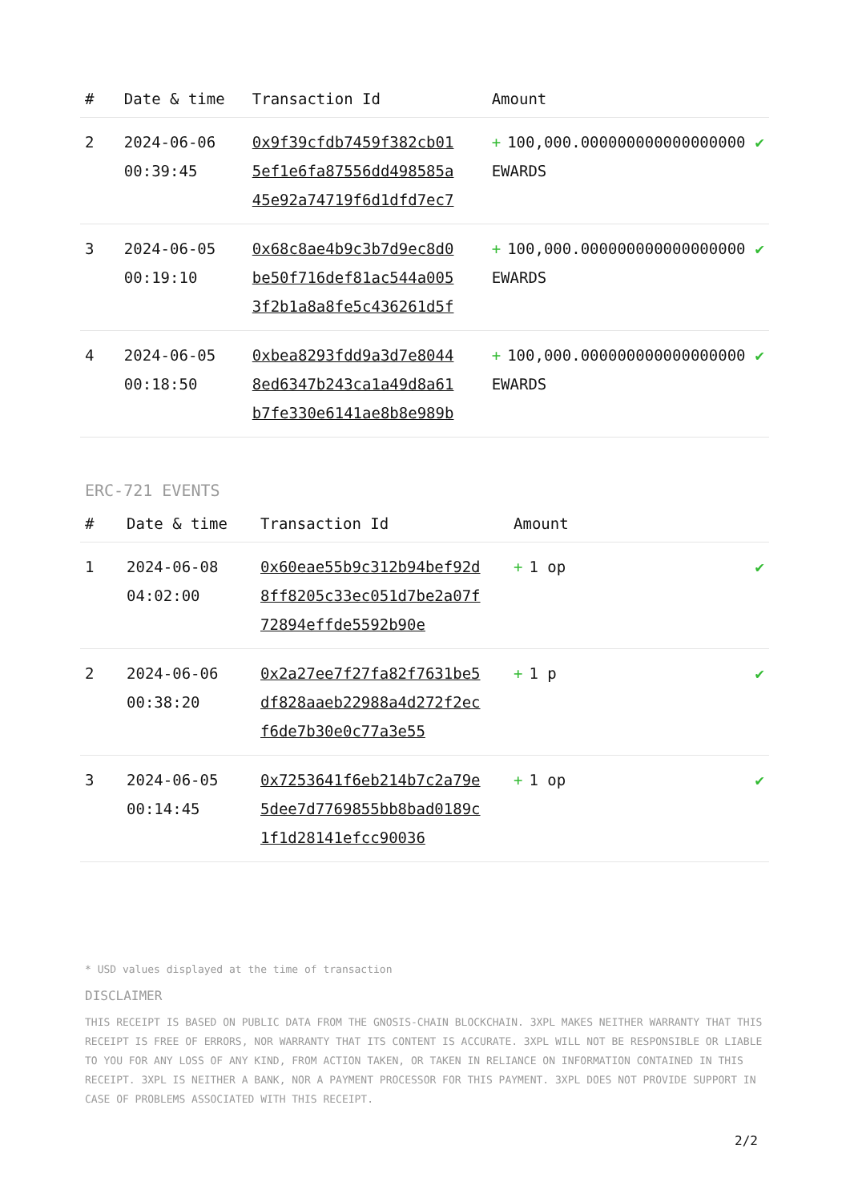| # | Date & time | Transaction Id | Amount | |
| --- | --- | --- | --- | --- |
| 2 | 2024-06-06 00:39:45 | 0x9f39cfdb7459f382cb015ef1e6fa87556dd498585a45e92a74719f6d1dfd7ec7 | + 100,000.000000000000000000 EWARDS | ✔ |
| 3 | 2024-06-05 00:19:10 | 0x68c8ae4b9c3b7d9ec8d0be50f716def81ac544a0053f2b1a8a8fe5c436261d5f | + 100,000.000000000000000000 EWARDS | ✔ |
| 4 | 2024-06-05 00:18:50 | 0xbea8293fdd9a3d7e80448ed6347b243ca1a49d8a61b7fe330e6141ae8b8e989b | + 100,000.000000000000000000 EWARDS | ✔ |
ERC-721 EVENTS
| # | Date & time | Transaction Id | Amount | |
| --- | --- | --- | --- | --- |
| 1 | 2024-06-08 04:02:00 | 0x60eae55b9c312b94bef92d8ff8205c33ec051d7be2a07f72894effde5592b90e | + 1 op | ✔ |
| 2 | 2024-06-06 00:38:20 | 0x2a27ee7f27fa82f7631be5df828aaeb22988a4d272f2ecf6de7b30e0c77a3e55 | + 1 p | ✔ |
| 3 | 2024-06-05 00:14:45 | 0x7253641f6eb214b7c2a79e5dee7d7769855bb8bad0189c1f1d28141efcc90036 | + 1 op | ✔ |
* USD values displayed at the time of transaction
DISCLAIMER
THIS RECEIPT IS BASED ON PUBLIC DATA FROM THE GNOSIS-CHAIN BLOCKCHAIN. 3XPL MAKES NEITHER WARRANTY THAT THIS RECEIPT IS FREE OF ERRORS, NOR WARRANTY THAT ITS CONTENT IS ACCURATE. 3XPL WILL NOT BE RESPONSIBLE OR LIABLE TO YOU FOR ANY LOSS OF ANY KIND, FROM ACTION TAKEN, OR TAKEN IN RELIANCE ON INFORMATION CONTAINED IN THIS RECEIPT. 3XPL IS NEITHER A BANK, NOR A PAYMENT PROCESSOR FOR THIS PAYMENT. 3XPL DOES NOT PROVIDE SUPPORT IN CASE OF PROBLEMS ASSOCIATED WITH THIS RECEIPT.
2/2